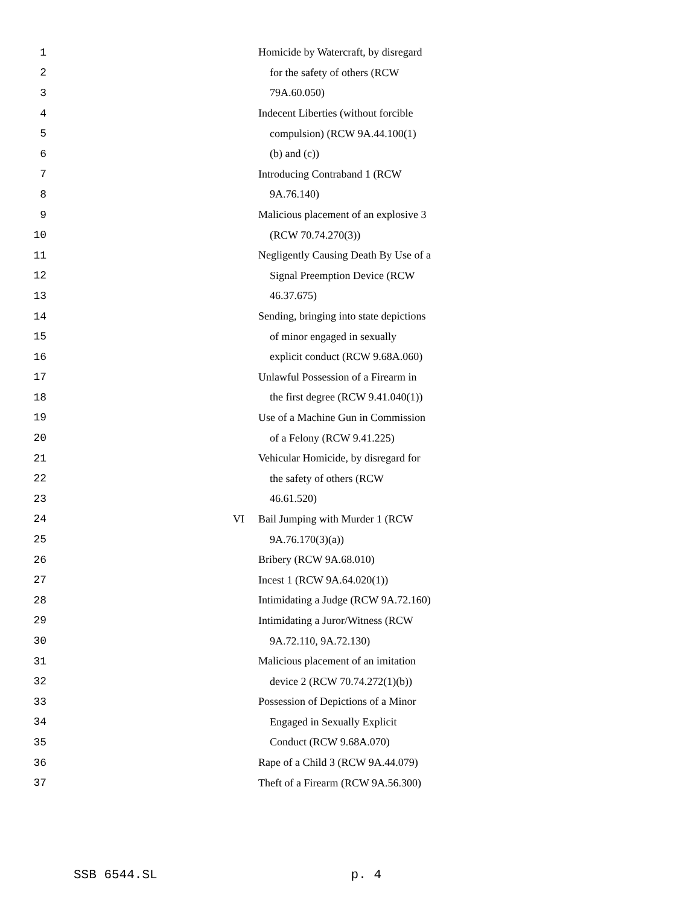1 Homicide by Watercraft, by disregard
2 for the safety of others (RCW
3 79A.60.050)
4 Indecent Liberties (without forcible
5 compulsion) (RCW 9A.44.100(1)
6 (b) and (c))
7 Introducing Contraband 1 (RCW
8 9A.76.140)
9 Malicious placement of an explosive 3
10 (RCW 70.74.270(3))
11 Negligently Causing Death By Use of a
12 Signal Preemption Device (RCW
13 46.37.675)
14 Sending, bringing into state depictions
15 of minor engaged in sexually
16 explicit conduct (RCW 9.68A.060)
17 Unlawful Possession of a Firearm in
18 the first degree (RCW 9.41.040(1))
19 Use of a Machine Gun in Commission
20 of a Felony (RCW 9.41.225)
21 Vehicular Homicide, by disregard for
22 the safety of others (RCW
23 46.61.520)
24 VI Bail Jumping with Murder 1 (RCW
25 9A.76.170(3)(a))
26 Bribery (RCW 9A.68.010)
27 Incest 1 (RCW 9A.64.020(1))
28 Intimidating a Judge (RCW 9A.72.160)
29 Intimidating a Juror/Witness (RCW
30 9A.72.110, 9A.72.130)
31 Malicious placement of an imitation
32 device 2 (RCW 70.74.272(1)(b))
33 Possession of Depictions of a Minor
34 Engaged in Sexually Explicit
35 Conduct (RCW 9.68A.070)
36 Rape of a Child 3 (RCW 9A.44.079)
37 Theft of a Firearm (RCW 9A.56.300)
SSB 6544.SL p. 4